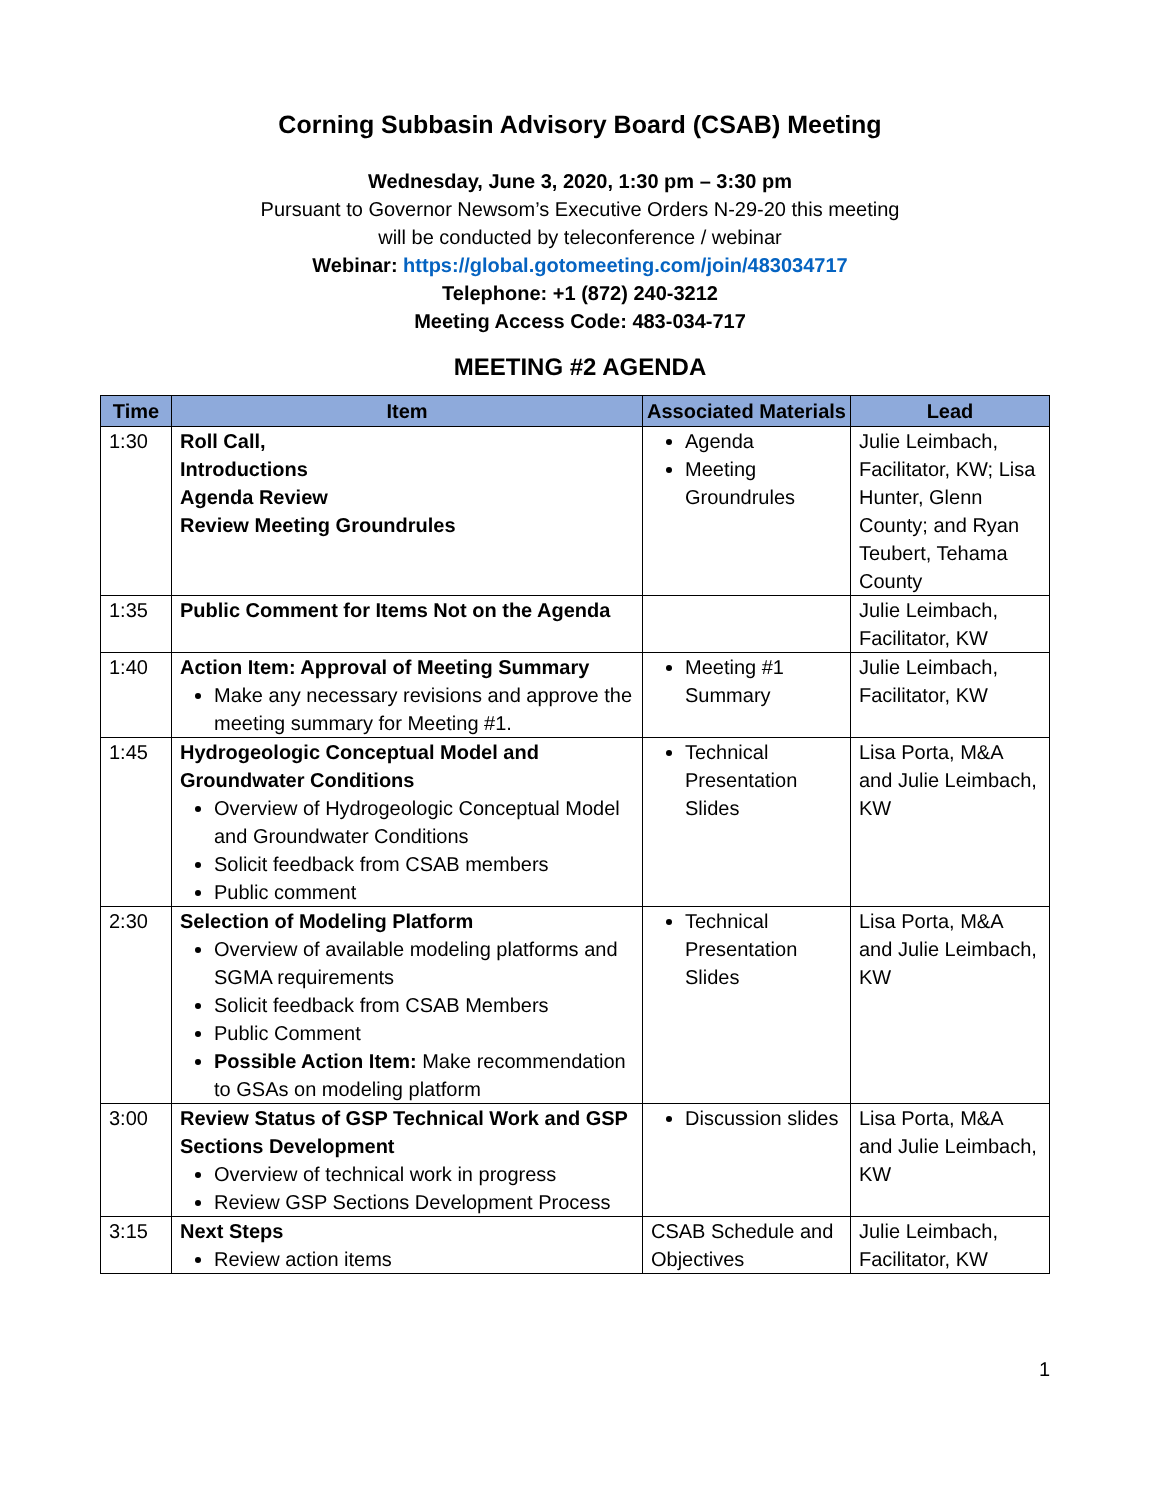Corning Subbasin Advisory Board (CSAB) Meeting
Wednesday, June 3, 2020, 1:30 pm – 3:30 pm
Pursuant to Governor Newsom’s Executive Orders N-29-20 this meeting
will be conducted by teleconference / webinar
Webinar: https://global.gotomeeting.com/join/483034717
Telephone: +1 (872) 240-3212
Meeting Access Code: 483-034-717
MEETING #2 AGENDA
| Time | Item | Associated Materials | Lead |
| --- | --- | --- | --- |
| 1:30 | Roll Call, Introductions Agenda Review Review Meeting Groundrules | Agenda Meeting Groundrules | Julie Leimbach, Facilitator, KW; Lisa Hunter, Glenn County; and Ryan Teubert, Tehama County |
| 1:35 | Public Comment for Items Not on the Agenda | | Julie Leimbach, Facilitator, KW |
| 1:40 | Action Item: Approval of Meeting Summary Make any necessary revisions and approve the meeting summary for Meeting #1. | Meeting #1 Summary | Julie Leimbach, Facilitator, KW |
| 1:45 | Hydrogeologic Conceptual Model and Groundwater Conditions Overview of Hydrogeologic Conceptual Model and Groundwater Conditions Solicit feedback from CSAB members Public comment | Technical Presentation Slides | Lisa Porta, M&A and Julie Leimbach, KW |
| 2:30 | Selection of Modeling Platform Overview of available modeling platforms and SGMA requirements Solicit feedback from CSAB Members Public Comment Possible Action Item: Make recommendation to GSAs on modeling platform | Technical Presentation Slides | Lisa Porta, M&A and Julie Leimbach, KW |
| 3:00 | Review Status of GSP Technical Work and GSP Sections Development Overview of technical work in progress Review GSP Sections Development Process | Discussion slides | Lisa Porta, M&A and Julie Leimbach, KW |
| 3:15 | Next Steps Review action items | CSAB Schedule and Objectives | Julie Leimbach, Facilitator, KW |
1